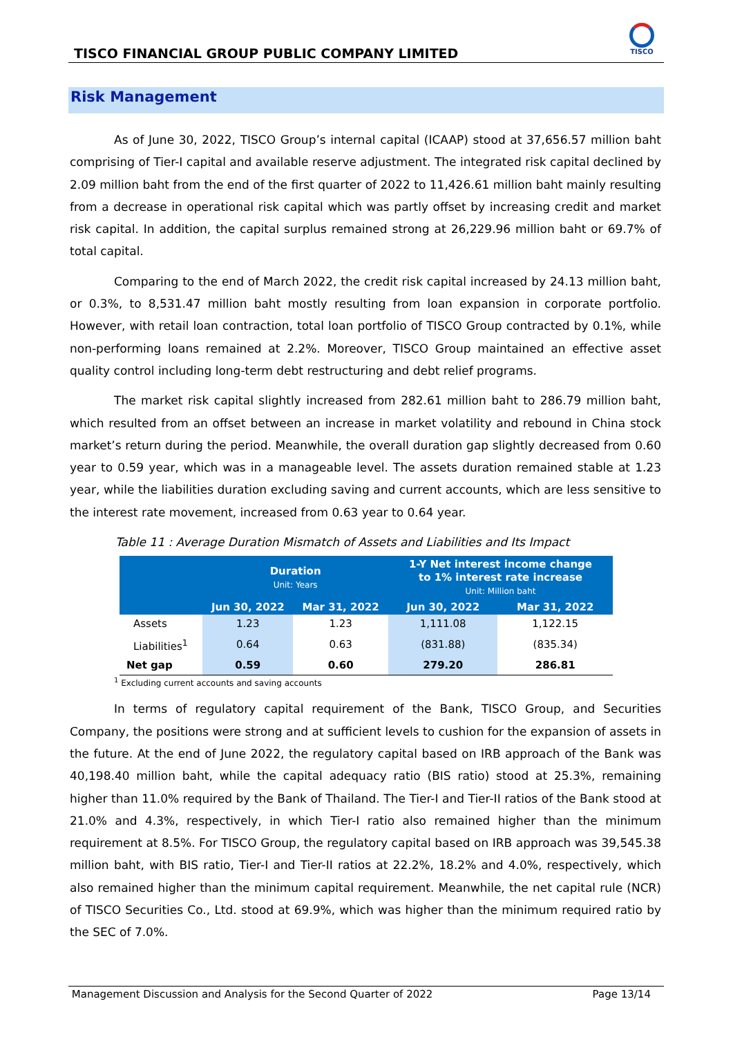TISCO FINANCIAL GROUP PUBLIC COMPANY LIMITED
TISCO
Risk Management
As of June 30, 2022, TISCO Group’s internal capital (ICAAP) stood at 37,656.57 million baht comprising of Tier-I capital and available reserve adjustment. The integrated risk capital declined by 2.09 million baht from the end of the first quarter of 2022 to 11,426.61 million baht mainly resulting from a decrease in operational risk capital which was partly offset by increasing credit and market risk capital. In addition, the capital surplus remained strong at 26,229.96 million baht or 69.7% of total capital.
Comparing to the end of March 2022, the credit risk capital increased by 24.13 million baht, or 0.3%, to 8,531.47 million baht mostly resulting from loan expansion in corporate portfolio. However, with retail loan contraction, total loan portfolio of TISCO Group contracted by 0.1%, while non-performing loans remained at 2.2%. Moreover, TISCO Group maintained an effective asset quality control including long-term debt restructuring and debt relief programs.
The market risk capital slightly increased from 282.61 million baht to 286.79 million baht, which resulted from an offset between an increase in market volatility and rebound in China stock market’s return during the period. Meanwhile, the overall duration gap slightly decreased from 0.60 year to 0.59 year, which was in a manageable level. The assets duration remained stable at 1.23 year, while the liabilities duration excluding saving and current accounts, which are less sensitive to the interest rate movement, increased from 0.63 year to 0.64 year.
Table 11 : Average Duration Mismatch of Assets and Liabilities and Its Impact
| | Duration Unit: Years | | 1-Y Net interest income change to 1% interest rate increase Unit: Million baht | |
| --- | --- | --- | --- | --- |
| | Jun 30, 2022 | Mar 31, 2022 | Jun 30, 2022 | Mar 31, 2022 |
| Assets | 1.23 | 1.23 | 1,111.08 | 1,122.15 |
| Liabilities<sup>1</sup> | 0.64 | 0.63 | (831.88) | (835.34) |
| Net gap | 0.59 | 0.60 | 279.20 | 286.81 |
<sup>1</sup> Excluding current accounts and saving accounts
In terms of regulatory capital requirement of the Bank, TISCO Group, and Securities Company, the positions were strong and at sufficient levels to cushion for the expansion of assets in the future. At the end of June 2022, the regulatory capital based on IRB approach of the Bank was 40,198.40 million baht, while the capital adequacy ratio (BIS ratio) stood at 25.3%, remaining higher than 11.0% required by the Bank of Thailand. The Tier-I and Tier-II ratios of the Bank stood at 21.0% and 4.3%, respectively, in which Tier-I ratio also remained higher than the minimum requirement at 8.5%. For TISCO Group, the regulatory capital based on IRB approach was 39,545.38 million baht, with BIS ratio, Tier-I and Tier-II ratios at 22.2%, 18.2% and 4.0%, respectively, which also remained higher than the minimum capital requirement. Meanwhile, the net capital rule (NCR) of TISCO Securities Co., Ltd. stood at 69.9%, which was higher than the minimum required ratio by the SEC of 7.0%.
Management Discussion and Analysis for the Second Quarter of 2022 Page 13/14